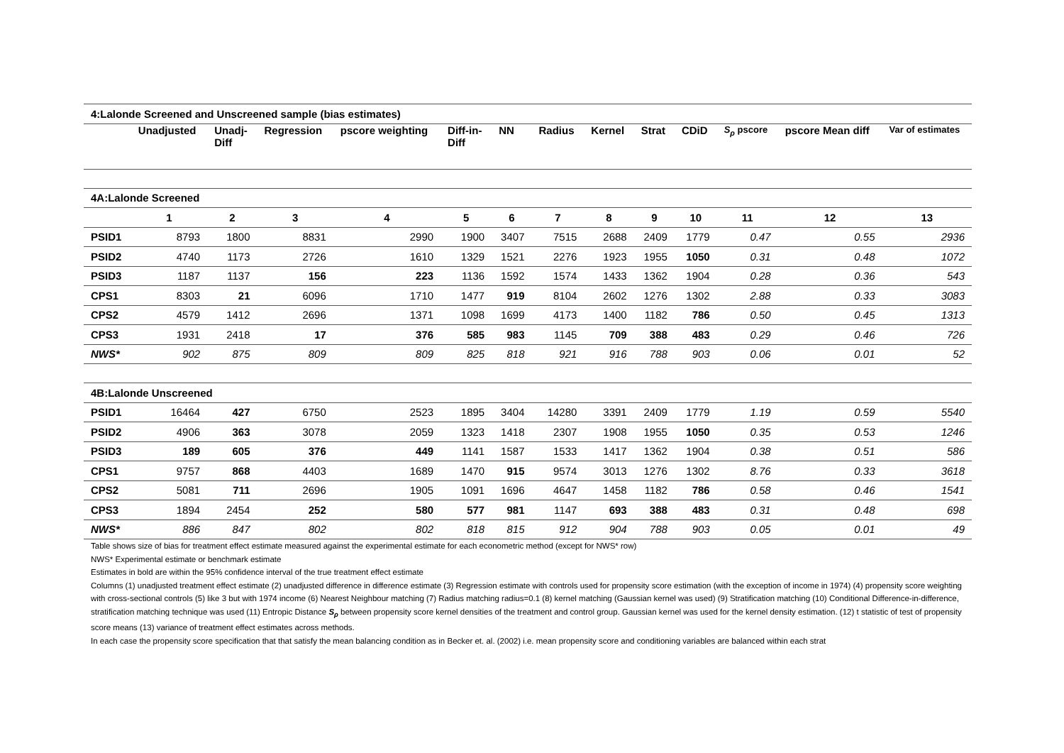| 4:Lalonde Screened and Unscreened sample (bias estimates) | | | | | | | | | | | | | |
| | Unadjusted | Unadj- Diff | Regression | pscore weighting | Diff-in- Diff | NN | Radius | Kernel | Strat | CDiD | S<sub>ρ</sub> pscore | pscore Mean diff | Var of estimates |
| 4A:Lalonde Screened | | | | | | | | | | | | | |
| | 1 | 2 | 3 | 4 | 5 | 6 | 7 | 8 | 9 | 10 | 11 | 12 | 13 |
| PSID1 | 8793 | 1800 | 8831 | 2990 | 1900 | 3407 | 7515 | 2688 | 2409 | 1779 | 0.47 | 0.55 | 2936 |
| PSID2 | 4740 | 1173 | 2726 | 1610 | 1329 | 1521 | 2276 | 1923 | 1955 | 1050 | 0.31 | 0.48 | 1072 |
| PSID3 | 1187 | 1137 | 156 | 223 | 1136 | 1592 | 1574 | 1433 | 1362 | 1904 | 0.28 | 0.36 | 543 |
| CPS1 | 8303 | 21 | 6096 | 1710 | 1477 | 919 | 8104 | 2602 | 1276 | 1302 | 2.88 | 0.33 | 3083 |
| CPS2 | 4579 | 1412 | 2696 | 1371 | 1098 | 1699 | 4173 | 1400 | 1182 | 786 | 0.50 | 0.45 | 1313 |
| CPS3 | 1931 | 2418 | 17 | 376 | 585 | 983 | 1145 | 709 | 388 | 483 | 0.29 | 0.46 | 726 |
| NWS* | 902 | 875 | 809 | 809 | 825 | 818 | 921 | 916 | 788 | 903 | 0.06 | 0.01 | 52 |
| 4B:Lalonde Unscreened | | | | | | | | | | | | | |
| PSID1 | 16464 | 427 | 6750 | 2523 | 1895 | 3404 | 14280 | 3391 | 2409 | 1779 | 1.19 | 0.59 | 5540 |
| PSID2 | 4906 | 363 | 3078 | 2059 | 1323 | 1418 | 2307 | 1908 | 1955 | 1050 | 0.35 | 0.53 | 1246 |
| PSID3 | 189 | 605 | 376 | 449 | 1141 | 1587 | 1533 | 1417 | 1362 | 1904 | 0.38 | 0.51 | 586 |
| CPS1 | 9757 | 868 | 4403 | 1689 | 1470 | 915 | 9574 | 3013 | 1276 | 1302 | 8.76 | 0.33 | 3618 |
| CPS2 | 5081 | 711 | 2696 | 1905 | 1091 | 1696 | 4647 | 1458 | 1182 | 786 | 0.58 | 0.46 | 1541 |
| CPS3 | 1894 | 2454 | 252 | 580 | 577 | 981 | 1147 | 693 | 388 | 483 | 0.31 | 0.48 | 698 |
| NWS* | 886 | 847 | 802 | 802 | 818 | 815 | 912 | 904 | 788 | 903 | 0.05 | 0.01 | 49 |
Table shows size of bias for treatment effect estimate measured against the experimental estimate for each econometric method (except for NWS* row)
NWS* Experimental estimate or benchmark estimate
Estimates in bold are within the 95% confidence interval of the true treatment effect estimate
Columns (1) unadjusted treatment effect estimate (2) unadjusted difference in difference estimate (3) Regression estimate with controls used for propensity score estimation (with the exception of income in 1974) (4) propensity score weighting with cross-sectional controls (5) like 3 but with 1974 income (6) Nearest Neighbour matching (7) Radius matching radius=0.1 (8) kernel matching (Gaussian kernel was used) (9) Stratification matching (10) Conditional Difference-in-difference, stratification matching technique was used (11) Entropic Distance S<sub>ρ</sub> between propensity score kernel densities of the treatment and control group. Gaussian kernel was used for the kernel density estimation. (12) t statistic of test of propensity score means (13) variance of treatment effect estimates across methods.
In each case the propensity score specification that that satisfy the mean balancing condition as in Becker et. al. (2002) i.e. mean propensity score and conditioning variables are balanced within each strat